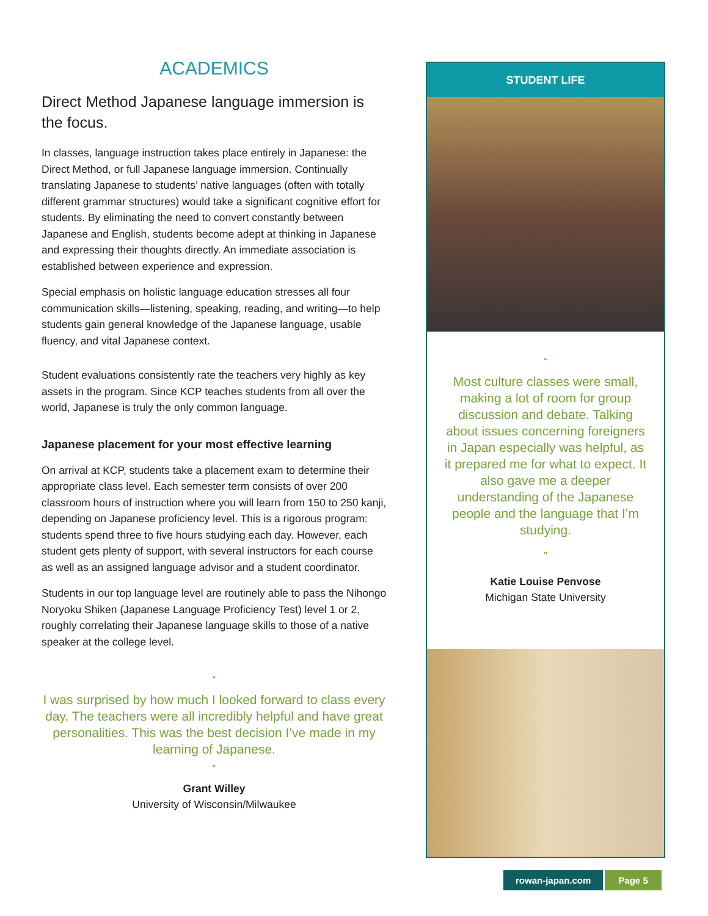ACADEMICS
Direct Method Japanese language immersion is the focus.
In classes, language instruction takes place entirely in Japanese: the Direct Method, or full Japanese language immersion. Continually translating Japanese to students’ native languages (often with totally different grammar structures) would take a significant cognitive effort for students. By eliminating the need to convert constantly between Japanese and English, students become adept at thinking in Japanese and expressing their thoughts directly. An immediate association is established between experience and expression.
Special emphasis on holistic language education stresses all four communication skills—listening, speaking, reading, and writing—to help students gain general knowledge of the Japanese language, usable fluency, and vital Japanese context.
Student evaluations consistently rate the teachers very highly as key assets in the program. Since KCP teaches students from all over the world, Japanese is truly the only common language.
Japanese placement for your most effective learning
On arrival at KCP, students take a placement exam to determine their appropriate class level. Each semester term consists of over 200 classroom hours of instruction where you will learn from 150 to 250 kanji, depending on Japanese proficiency level. This is a rigorous program: students spend three to five hours studying each day. However, each student gets plenty of support, with several instructors for each course as well as an assigned language advisor and a student coordinator.
Students in our top language level are routinely able to pass the Nihongo Noryoku Shiken (Japanese Language Proficiency Test) level 1 or 2, roughly correlating their Japanese language skills to those of a native speaker at the college level.
“
I was surprised by how much I looked forward to class every day. The teachers were all incredibly helpful and have great personalities. This was the best decision I’ve made in my learning of Japanese.
”
Grant Willey
University of Wisconsin/Milwaukee
STUDENT LIFE
“
Most culture classes were small, making a lot of room for group discussion and debate. Talking about issues concerning foreigners in Japan especially was helpful, as it prepared me for what to expect. It also gave me a deeper understanding of the Japanese people and the language that I’m studying.
”
Katie Louise Penvose
Michigan State University
rowan-japan.com Page 5